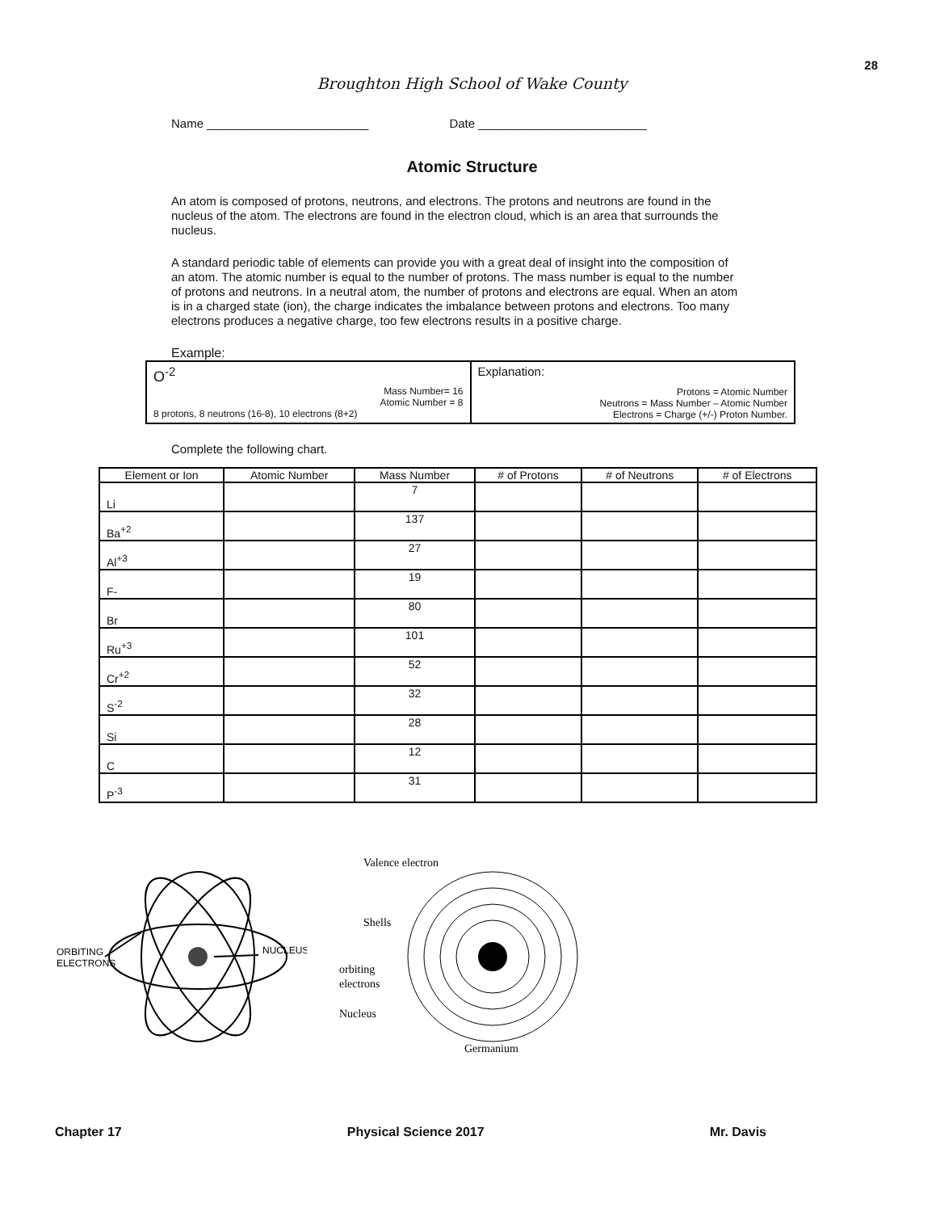28
Broughton High School of Wake County
Name ________________________ Date _________________________
Atomic Structure
An atom is composed of protons, neutrons, and electrons. The protons and neutrons are found in the nucleus of the atom. The electrons are found in the electron cloud, which is an area that surrounds the nucleus.
A standard periodic table of elements can provide you with a great deal of insight into the composition of an atom. The atomic number is equal to the number of protons. The mass number is equal to the number of protons and neutrons. In a neutral atom, the number of protons and electrons are equal. When an atom is in a charged state (ion), the charge indicates the imbalance between protons and electrons. Too many electrons produces a negative charge, too few electrons results in a positive charge.
Example:
| O<sup>-2</sup> Mass Number= 16 Atomic Number = 8 8 protons, 8 neutrons (16-8), 10 electrons (8+2) | Explanation: Protons = Atomic Number Neutrons = Mass Number – Atomic Number Electrons = Charge (+/-) Proton Number. |
Complete the following chart.
| Element or Ion | Atomic Number | Mass Number | # of Protons | # of Neutrons | # of Electrons |
| --- | --- | --- | --- | --- | --- |
| Li | | 7 | | | |
| Ba<sup>+2</sup> | | 137 | | | |
| Al<sup>+3</sup> | | 27 | | | |
| F- | | 19 | | | |
| Br | | 80 | | | |
| Ru<sup>+3</sup> | | 101 | | | |
| Cr<sup>+2</sup> | | 52 | | | |
| S<sup>-2</sup> | | 32 | | | |
| Si | | 28 | | | |
| C | | 12 | | | |
| P<sup>-3</sup> | | 31 | | | |
ORBITING
ELECTRONS
NUCLEUS
Valence electron
Shells
orbiting
electrons
Nucleus
Germanium
Chapter 17 Physical Science 2017 Mr. Davis